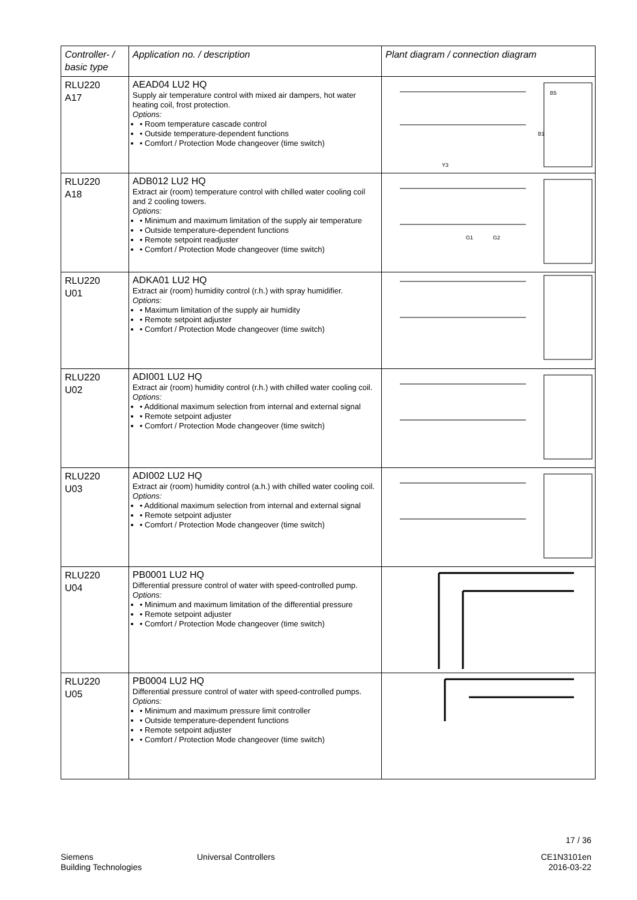| Controller- / basic type | Application no. / description | Plant diagram / connection diagram |
| --- | --- | --- |
| RLU220 A17 | AEAD04 LU2 HQ Supply air temperature control with mixed air dampers, hot water heating coil, frost protection. Options: • Room temperature cascade control • Outside temperature-dependent functions • Comfort / Protection Mode changeover (time switch) | B5 B1 Y3 |
| RLU220 A18 | ADB012 LU2 HQ Extract air (room) temperature control with chilled water cooling coil and 2 cooling towers. Options: • Minimum and maximum limitation of the supply air temperature • Outside temperature-dependent functions • Remote setpoint readjuster • Comfort / Protection Mode changeover (time switch) | G1 G2 |
| RLU220 U01 | ADKA01 LU2 HQ Extract air (room) humidity control (r.h.) with spray humidifier. Options: • Maximum limitation of the supply air humidity • Remote setpoint adjuster • Comfort / Protection Mode changeover (time switch) | |
| RLU220 U02 | ADI001 LU2 HQ Extract air (room) humidity control (r.h.) with chilled water cooling coil. Options: • Additional maximum selection from internal and external signal • Remote setpoint adjuster • Comfort / Protection Mode changeover (time switch) | |
| RLU220 U03 | ADI002 LU2 HQ Extract air (room) humidity control (a.h.) with chilled water cooling coil. Options: • Additional maximum selection from internal and external signal • Remote setpoint adjuster • Comfort / Protection Mode changeover (time switch) | |
| RLU220 U04 | PB0001 LU2 HQ Differential pressure control of water with speed-controlled pump. Options: • Minimum and maximum limitation of the differential pressure • Remote setpoint adjuster • Comfort / Protection Mode changeover (time switch) | |
| RLU220 U05 | PB0004 LU2 HQ Differential pressure control of water with speed-controlled pumps. Options: • Minimum and maximum pressure limit controller • Outside temperature-dependent functions • Remote setpoint adjuster • Comfort / Protection Mode changeover (time switch) | |
17 / 36
Siemens
Building Technologies
Universal Controllers
CE1N3101en
2016-03-22